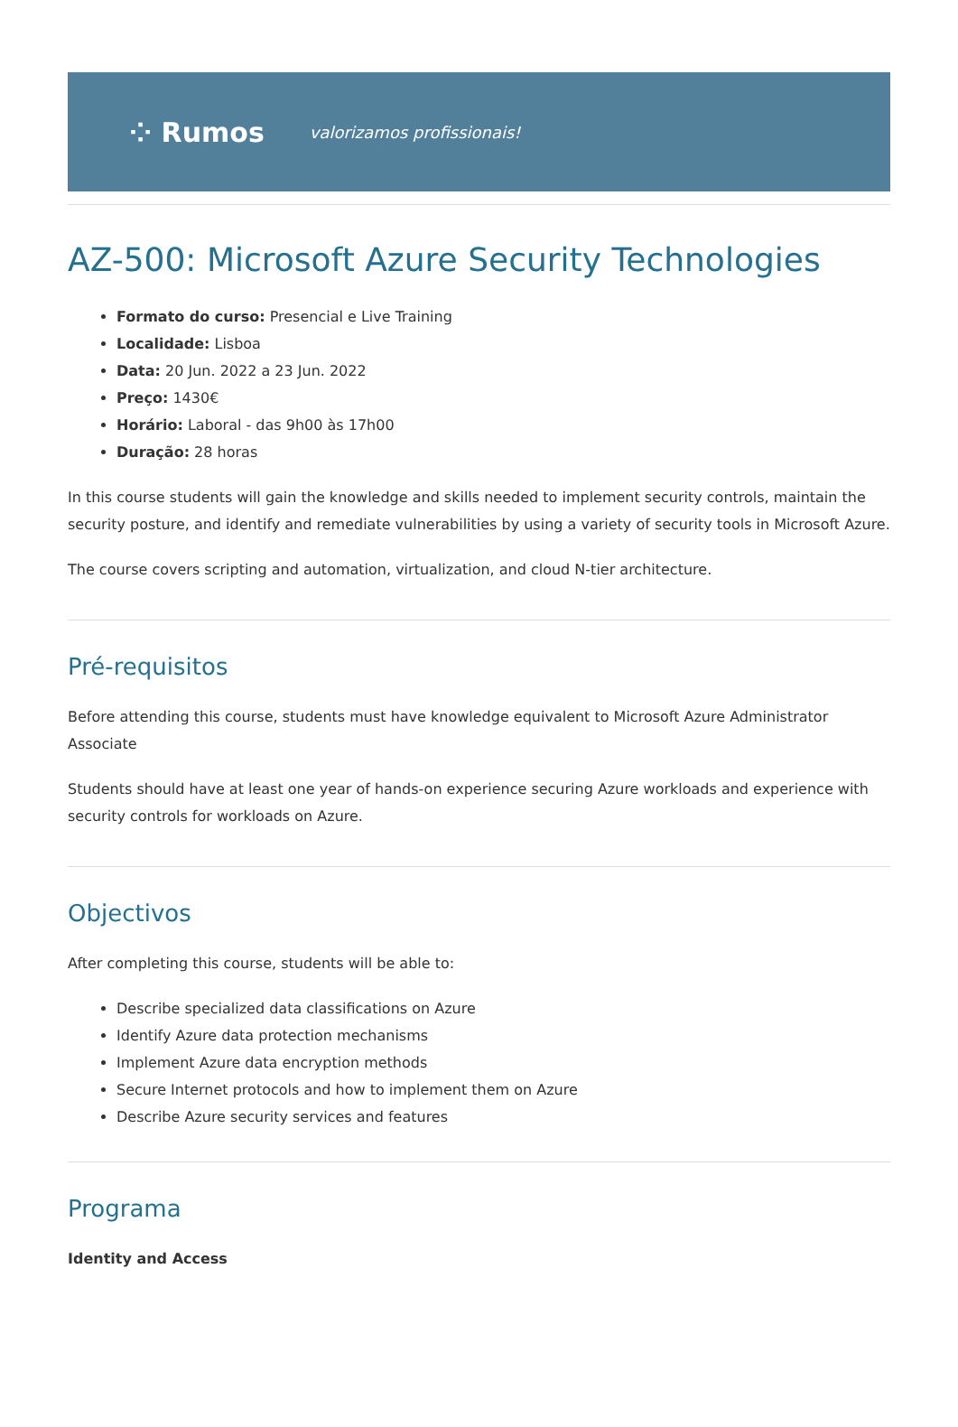⁘ Rumos valorizamos profissionais!
AZ-500: Microsoft Azure Security Technologies
Formato do curso: Presencial e Live Training
Localidade: Lisboa
Data: 20 Jun. 2022 a 23 Jun. 2022
Preço: 1430€
Horário: Laboral - das 9h00 às 17h00
Duração: 28 horas
In this course students will gain the knowledge and skills needed to implement security controls, maintain the security posture, and identify and remediate vulnerabilities by using a variety of security tools in Microsoft Azure.
The course covers scripting and automation, virtualization, and cloud N-tier architecture.
Pré-requisitos
Before attending this course, students must have knowledge equivalent to Microsoft Azure Administrator Associate
Students should have at least one year of hands-on experience securing Azure workloads and experience with security controls for workloads on Azure.
Objectivos
After completing this course, students will be able to:
Describe specialized data classifications on Azure
Identify Azure data protection mechanisms
Implement Azure data encryption methods
Secure Internet protocols and how to implement them on Azure
Describe Azure security services and features
Programa
Identity and Access